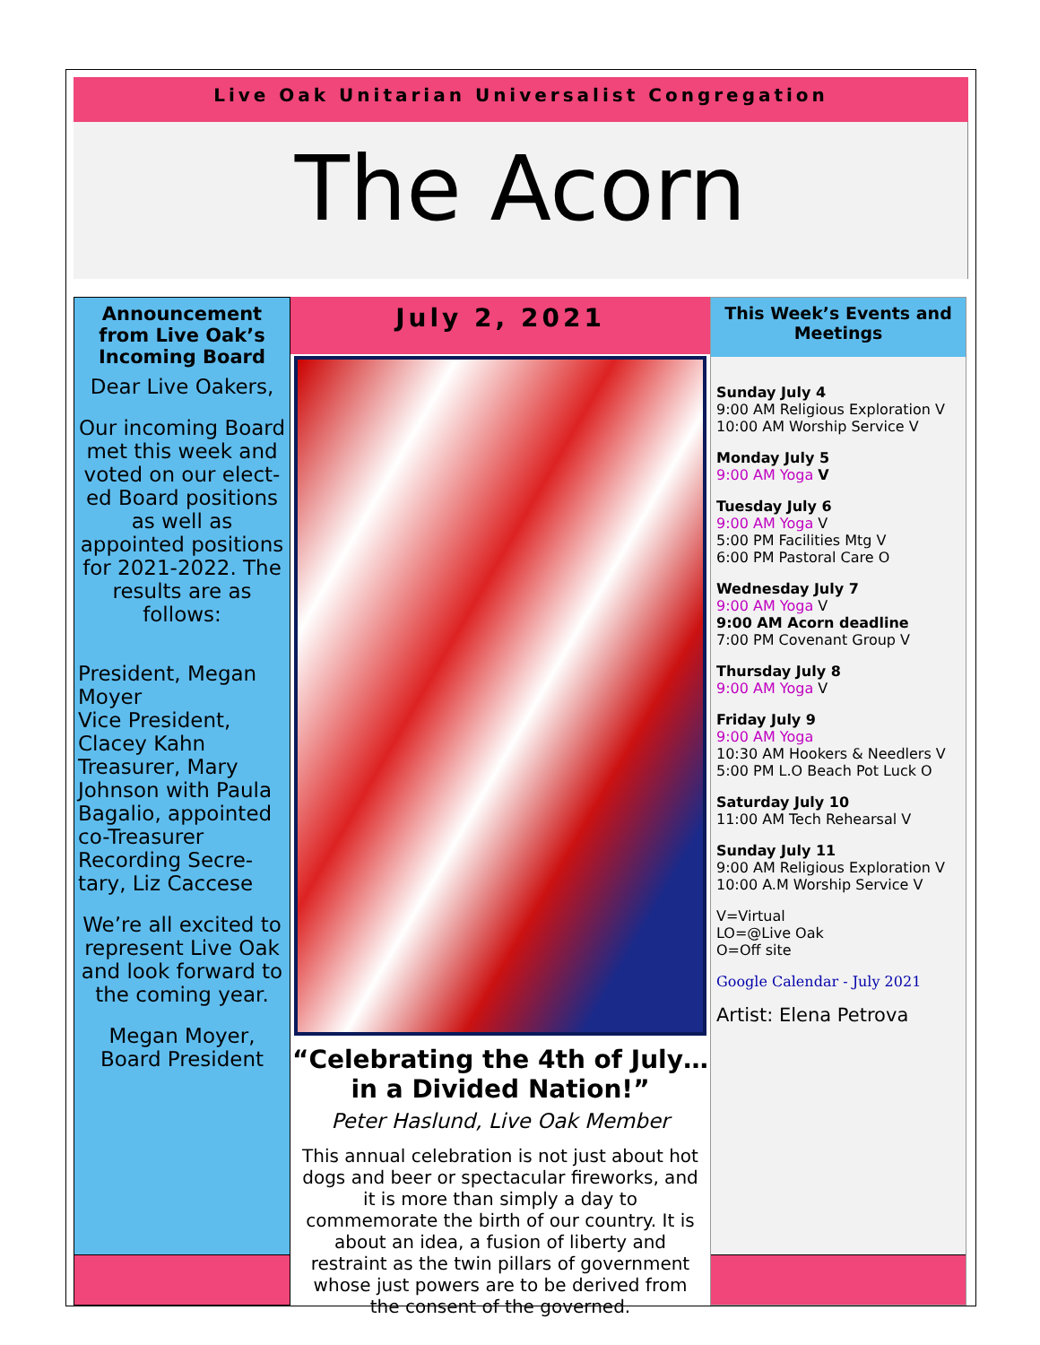Live Oak Unitarian Universalist Congregation
The Acorn
Announcement from Live Oak’s Incoming Board
Dear Live Oakers,
Our incoming Board met this week and voted on our elect-ed Board positions as well as appointed positions for 2021-2022. The results are as follows:
President, Megan Moyer
Vice President, Clacey Kahn
Treasurer, Mary Johnson with Paula Bagalio, appointed co-Treasurer
Recording Secre-tary, Liz Caccese
We’re all excited to represent Live Oak and look forward to the coming year.
Megan Moyer,
Board President
July 2, 2021
“Celebrating the 4th of July… in a Divided Nation!”
Peter Haslund, Live Oak Member
This annual celebration is not just about hot dogs and beer or spectacular fireworks, and it is more than simply a day to commemorate the birth of our country. It is about an idea, a fusion of liberty and restraint as the twin pillars of government whose just powers are to be derived from the consent of the governed.
This Week’s Events and Meetings
Sunday July 4
9:00 AM Religious Exploration V
10:00 AM Worship Service V
Monday July 5
9:00 AM Yoga V
Tuesday July 6
9:00 AM Yoga V
5:00 PM Facilities Mtg V
6:00 PM Pastoral Care O
Wednesday July 7
9:00 AM Yoga V
9:00 AM Acorn deadline
7:00 PM Covenant Group V
Thursday July 8
9:00 AM Yoga V
Friday July 9
9:00 AM Yoga
10:30 AM Hookers & Needlers V
5:00 PM L.O Beach Pot Luck O
Saturday July 10
11:00 AM Tech Rehearsal V
Sunday July 11
9:00 AM Religious Exploration V
10:00 A.M Worship Service V
V=Virtual
LO=@Live Oak
O=Off site
Google Calendar - July 2021
Artist: Elena Petrova